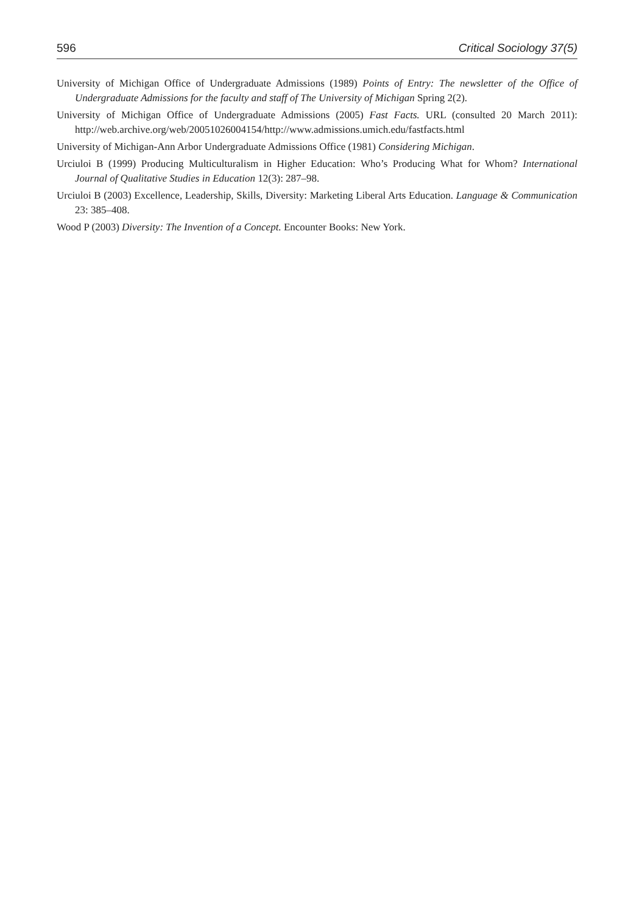596 Critical Sociology 37(5)
University of Michigan Office of Undergraduate Admissions (1989) Points of Entry: The newsletter of the Office of Undergraduate Admissions for the faculty and staff of The University of Michigan Spring 2(2).
University of Michigan Office of Undergraduate Admissions (2005) Fast Facts. URL (consulted 20 March 2011): http://web.archive.org/web/20051026004154/http://www.admissions.umich.edu/fastfacts.html
University of Michigan-Ann Arbor Undergraduate Admissions Office (1981) Considering Michigan.
Urciuloi B (1999) Producing Multiculturalism in Higher Education: Who’s Producing What for Whom? International Journal of Qualitative Studies in Education 12(3): 287–98.
Urciuloi B (2003) Excellence, Leadership, Skills, Diversity: Marketing Liberal Arts Education. Language & Communication 23: 385–408.
Wood P (2003) Diversity: The Invention of a Concept. Encounter Books: New York.